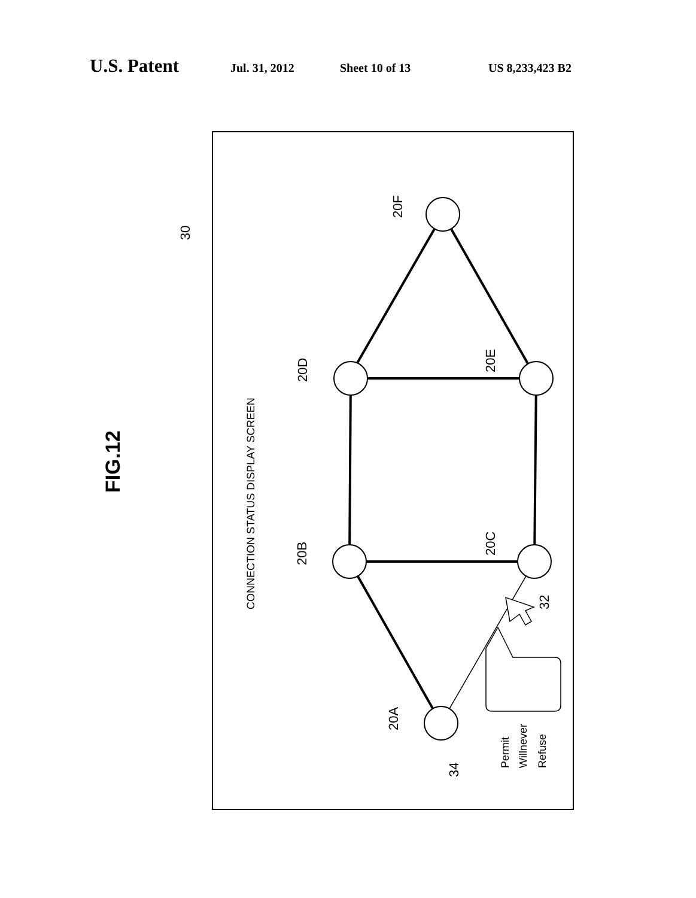U.S. Patent Jul. 31, 2012 Sheet 10 of 13 US 8,233,423 B2
FIG.12
CONNECTION STATUS DISPLAY SCREEN
30
20F
20D
20E
20B
20C
20A
32
34
Permit
Willnever
Refuse